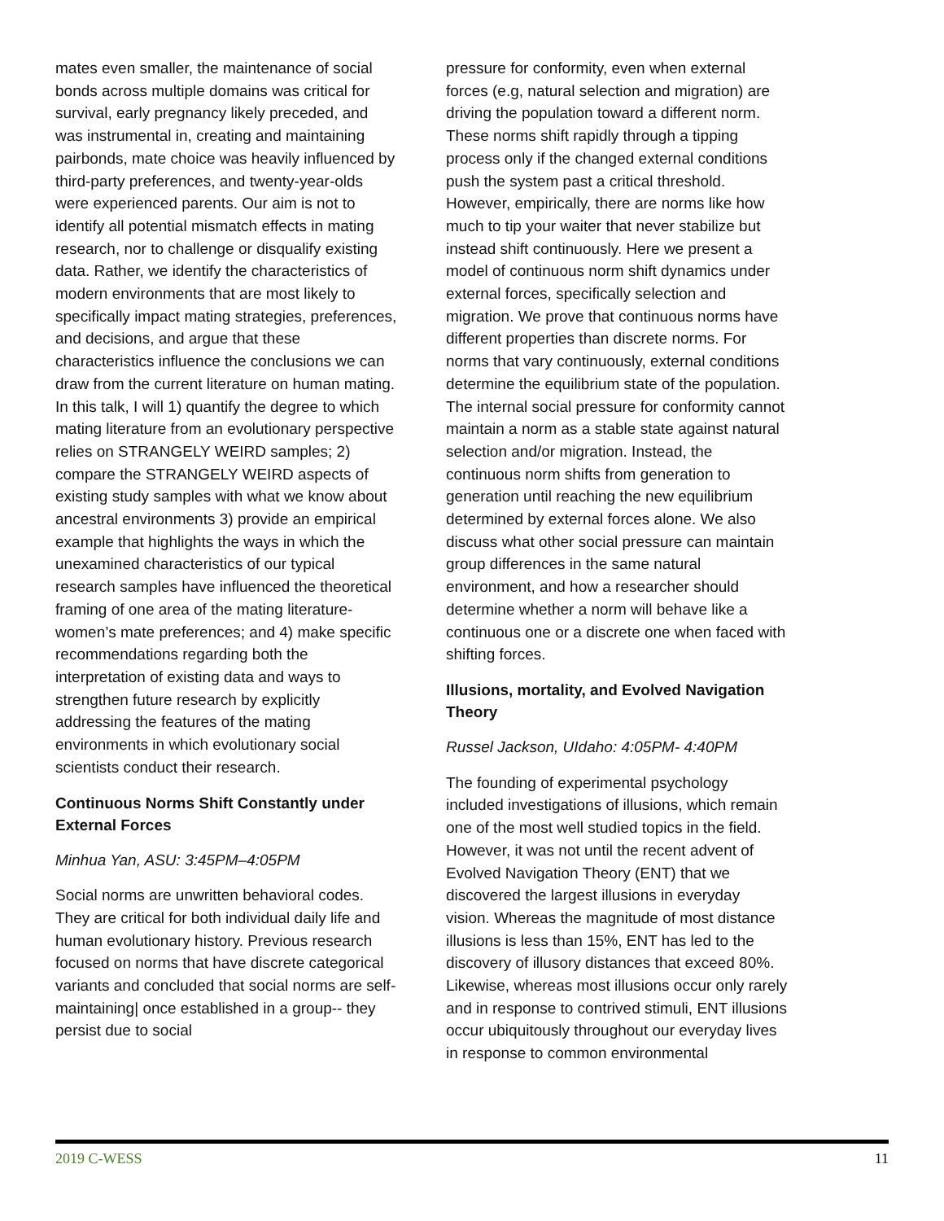mates even smaller, the maintenance of social bonds across multiple domains was critical for survival, early pregnancy likely preceded, and was instrumental in, creating and maintaining pairbonds, mate choice was heavily influenced by third-party preferences, and twenty-year-olds were experienced parents. Our aim is not to identify all potential mismatch effects in mating research, nor to challenge or disqualify existing data. Rather, we identify the characteristics of modern environments that are most likely to specifically impact mating strategies, preferences, and decisions, and argue that these characteristics influence the conclusions we can draw from the current literature on human mating. In this talk, I will 1) quantify the degree to which mating literature from an evolutionary perspective relies on STRANGELY WEIRD samples; 2) compare the STRANGELY WEIRD aspects of existing study samples with what we know about ancestral environments 3) provide an empirical example that highlights the ways in which the unexamined characteristics of our typical research samples have influenced the theoretical framing of one area of the mating literature- women’s mate preferences; and 4) make specific recommendations regarding both the interpretation of existing data and ways to strengthen future research by explicitly addressing the features of the mating environments in which evolutionary social scientists conduct their research.
Continuous Norms Shift Constantly under External Forces
Minhua Yan, ASU: 3:45PM–4:05PM
Social norms are unwritten behavioral codes. They are critical for both individual daily life and human evolutionary history. Previous research focused on norms that have discrete categorical variants and concluded that social norms are self-maintaining| once established in a group-- they persist due to social
pressure for conformity, even when external forces (e.g, natural selection and migration) are driving the population toward a different norm. These norms shift rapidly through a tipping process only if the changed external conditions push the system past a critical threshold. However, empirically, there are norms like how much to tip your waiter that never stabilize but instead shift continuously. Here we present a model of continuous norm shift dynamics under external forces, specifically selection and migration. We prove that continuous norms have different properties than discrete norms. For norms that vary continuously, external conditions determine the equilibrium state of the population. The internal social pressure for conformity cannot maintain a norm as a stable state against natural selection and/or migration. Instead, the continuous norm shifts from generation to generation until reaching the new equilibrium determined by external forces alone. We also discuss what other social pressure can maintain group differences in the same natural environment, and how a researcher should determine whether a norm will behave like a continuous one or a discrete one when faced with shifting forces.
Illusions, mortality, and Evolved Navigation Theory
Russel Jackson, UIdaho: 4:05PM- 4:40PM
The founding of experimental psychology included investigations of illusions, which remain one of the most well studied topics in the field. However, it was not until the recent advent of Evolved Navigation Theory (ENT) that we discovered the largest illusions in everyday vision. Whereas the magnitude of most distance illusions is less than 15%, ENT has led to the discovery of illusory distances that exceed 80%. Likewise, whereas most illusions occur only rarely and in response to contrived stimuli, ENT illusions occur ubiquitously throughout our everyday lives in response to common environmental
2019 C-WESS 11